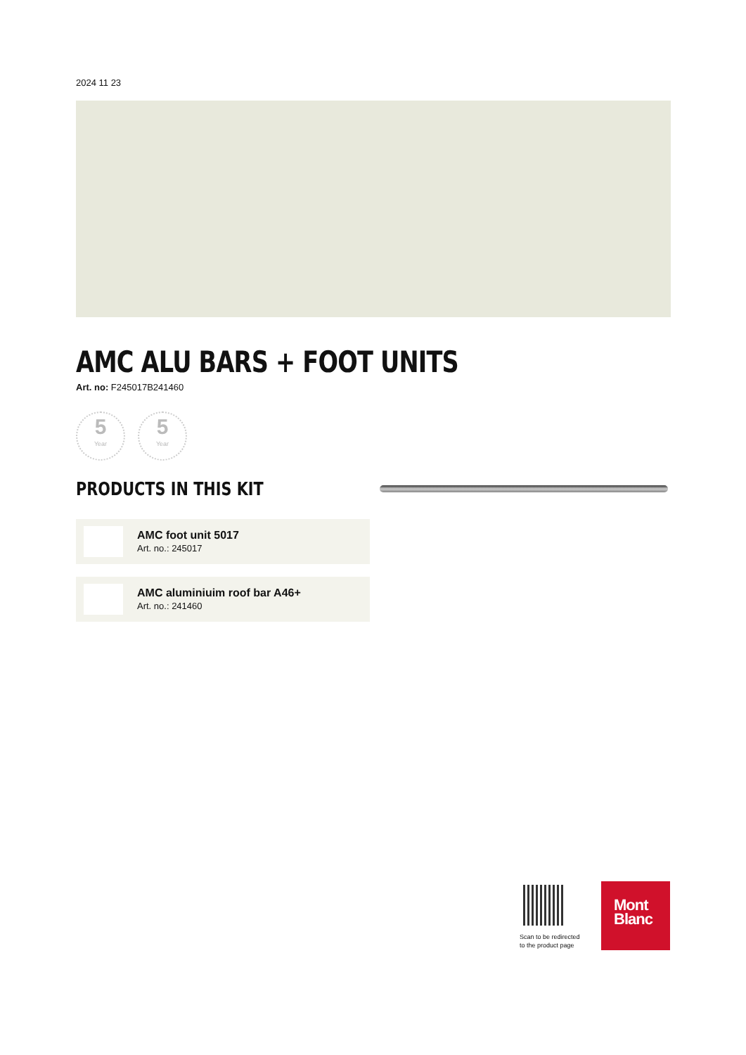2024 11 23
AMC ALU BARS + FOOT UNITS
Art. no: F245017B241460
5
Year
5
Year
PRODUCTS IN THIS KIT
AMC foot unit 5017
Art. no.: 245017
AMC aluminiuim roof bar A46+
Art. no.: 241460
Scan to be redirected
to the product page
Mont
Blanc